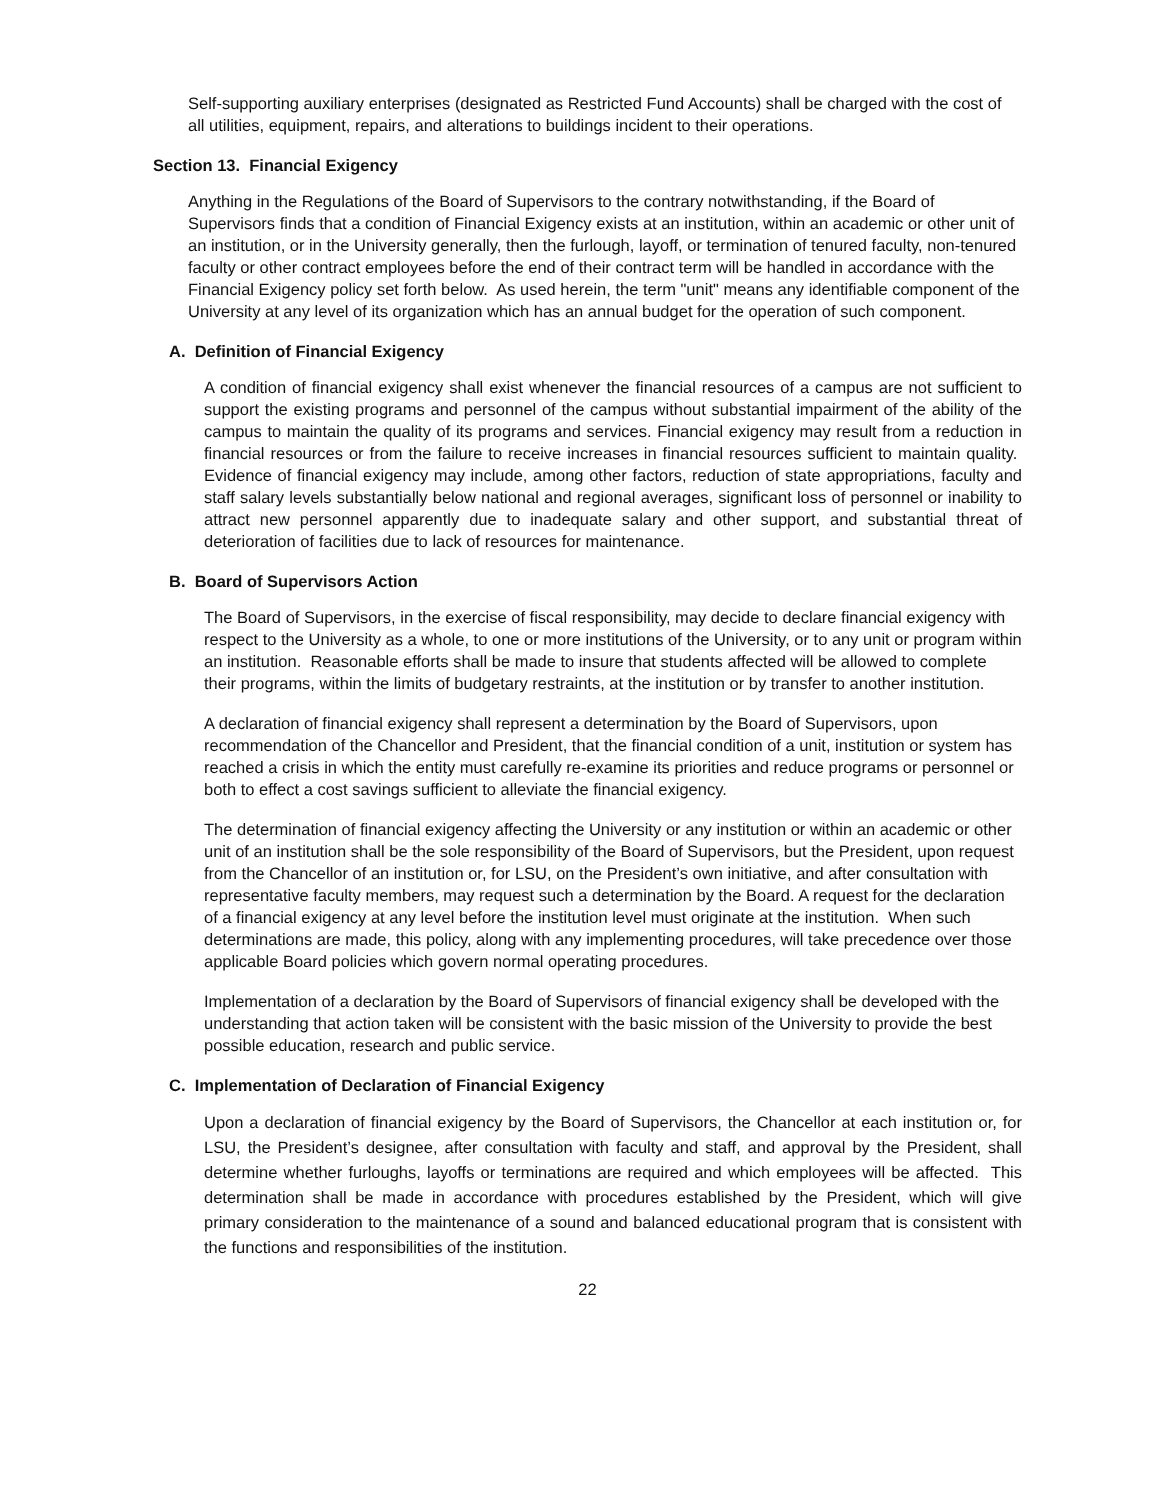Self-supporting auxiliary enterprises (designated as Restricted Fund Accounts) shall be charged with the cost of all utilities, equipment, repairs, and alterations to buildings incident to their operations.
Section 13. Financial Exigency
Anything in the Regulations of the Board of Supervisors to the contrary notwithstanding, if the Board of Supervisors finds that a condition of Financial Exigency exists at an institution, within an academic or other unit of an institution, or in the University generally, then the furlough, layoff, or termination of tenured faculty, non-tenured faculty or other contract employees before the end of their contract term will be handled in accordance with the Financial Exigency policy set forth below. As used herein, the term "unit" means any identifiable component of the University at any level of its organization which has an annual budget for the operation of such component.
A. Definition of Financial Exigency
A condition of financial exigency shall exist whenever the financial resources of a campus are not sufficient to support the existing programs and personnel of the campus without substantial impairment of the ability of the campus to maintain the quality of its programs and services. Financial exigency may result from a reduction in financial resources or from the failure to receive increases in financial resources sufficient to maintain quality. Evidence of financial exigency may include, among other factors, reduction of state appropriations, faculty and staff salary levels substantially below national and regional averages, significant loss of personnel or inability to attract new personnel apparently due to inadequate salary and other support, and substantial threat of deterioration of facilities due to lack of resources for maintenance.
B. Board of Supervisors Action
The Board of Supervisors, in the exercise of fiscal responsibility, may decide to declare financial exigency with respect to the University as a whole, to one or more institutions of the University, or to any unit or program within an institution. Reasonable efforts shall be made to insure that students affected will be allowed to complete their programs, within the limits of budgetary restraints, at the institution or by transfer to another institution.
A declaration of financial exigency shall represent a determination by the Board of Supervisors, upon recommendation of the Chancellor and President, that the financial condition of a unit, institution or system has reached a crisis in which the entity must carefully re-examine its priorities and reduce programs or personnel or both to effect a cost savings sufficient to alleviate the financial exigency.
The determination of financial exigency affecting the University or any institution or within an academic or other unit of an institution shall be the sole responsibility of the Board of Supervisors, but the President, upon request from the Chancellor of an institution or, for LSU, on the President’s own initiative, and after consultation with representative faculty members, may request such a determination by the Board. A request for the declaration of a financial exigency at any level before the institution level must originate at the institution. When such determinations are made, this policy, along with any implementing procedures, will take precedence over those applicable Board policies which govern normal operating procedures.
Implementation of a declaration by the Board of Supervisors of financial exigency shall be developed with the understanding that action taken will be consistent with the basic mission of the University to provide the best possible education, research and public service.
C. Implementation of Declaration of Financial Exigency
Upon a declaration of financial exigency by the Board of Supervisors, the Chancellor at each institution or, for LSU, the President’s designee, after consultation with faculty and staff, and approval by the President, shall determine whether furloughs, layoffs or terminations are required and which employees will be affected. This determination shall be made in accordance with procedures established by the President, which will give primary consideration to the maintenance of a sound and balanced educational program that is consistent with the functions and responsibilities of the institution.
22